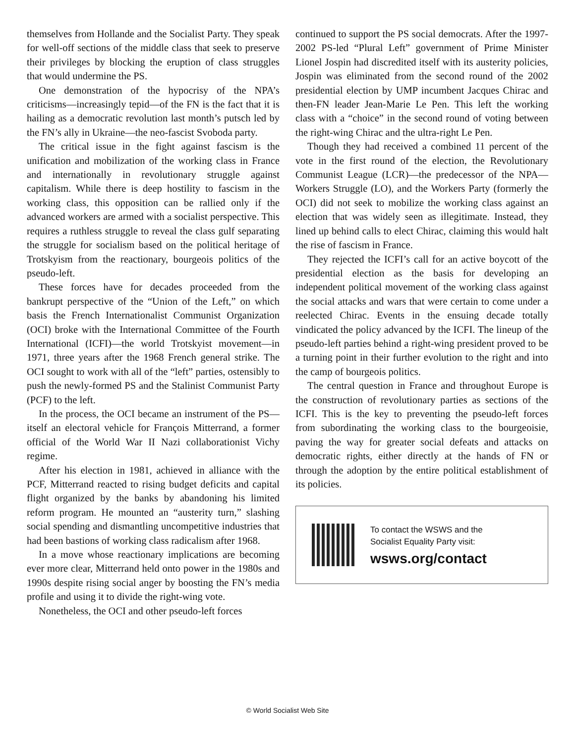themselves from Hollande and the Socialist Party. They speak for well-off sections of the middle class that seek to preserve their privileges by blocking the eruption of class struggles that would undermine the PS.
One demonstration of the hypocrisy of the NPA’s criticisms—increasingly tepid—of the FN is the fact that it is hailing as a democratic revolution last month’s putsch led by the FN’s ally in Ukraine—the neo-fascist Svoboda party.
The critical issue in the fight against fascism is the unification and mobilization of the working class in France and internationally in revolutionary struggle against capitalism. While there is deep hostility to fascism in the working class, this opposition can be rallied only if the advanced workers are armed with a socialist perspective. This requires a ruthless struggle to reveal the class gulf separating the struggle for socialism based on the political heritage of Trotskyism from the reactionary, bourgeois politics of the pseudo-left.
These forces have for decades proceeded from the bankrupt perspective of the “Union of the Left,” on which basis the French Internationalist Communist Organization (OCI) broke with the International Committee of the Fourth International (ICFI)—the world Trotskyist movement—in 1971, three years after the 1968 French general strike. The OCI sought to work with all of the “left” parties, ostensibly to push the newly-formed PS and the Stalinist Communist Party (PCF) to the left.
In the process, the OCI became an instrument of the PS—itself an electoral vehicle for François Mitterrand, a former official of the World War II Nazi collaborationist Vichy regime.
After his election in 1981, achieved in alliance with the PCF, Mitterrand reacted to rising budget deficits and capital flight organized by the banks by abandoning his limited reform program. He mounted an “austerity turn,” slashing social spending and dismantling uncompetitive industries that had been bastions of working class radicalism after 1968.
In a move whose reactionary implications are becoming ever more clear, Mitterrand held onto power in the 1980s and 1990s despite rising social anger by boosting the FN’s media profile and using it to divide the right-wing vote.
Nonetheless, the OCI and other pseudo-left forces
continued to support the PS social democrats. After the 1997-2002 PS-led “Plural Left” government of Prime Minister Lionel Jospin had discredited itself with its austerity policies, Jospin was eliminated from the second round of the 2002 presidential election by UMP incumbent Jacques Chirac and then-FN leader Jean-Marie Le Pen. This left the working class with a “choice” in the second round of voting between the right-wing Chirac and the ultra-right Le Pen.
Though they had received a combined 11 percent of the vote in the first round of the election, the Revolutionary Communist League (LCR)—the predecessor of the NPA—Workers Struggle (LO), and the Workers Party (formerly the OCI) did not seek to mobilize the working class against an election that was widely seen as illegitimate. Instead, they lined up behind calls to elect Chirac, claiming this would halt the rise of fascism in France.
They rejected the ICFI’s call for an active boycott of the presidential election as the basis for developing an independent political movement of the working class against the social attacks and wars that were certain to come under a reelected Chirac. Events in the ensuing decade totally vindicated the policy advanced by the ICFI. The lineup of the pseudo-left parties behind a right-wing president proved to be a turning point in their further evolution to the right and into the camp of bourgeois politics.
The central question in France and throughout Europe is the construction of revolutionary parties as sections of the ICFI. This is the key to preventing the pseudo-left forces from subordinating the working class to the bourgeoisie, paving the way for greater social defeats and attacks on democratic rights, either directly at the hands of FN or through the adoption by the entire political establishment of its policies.
To contact the WSWS and the
Socialist Equality Party visit:
wsws.org/contact
© World Socialist Web Site